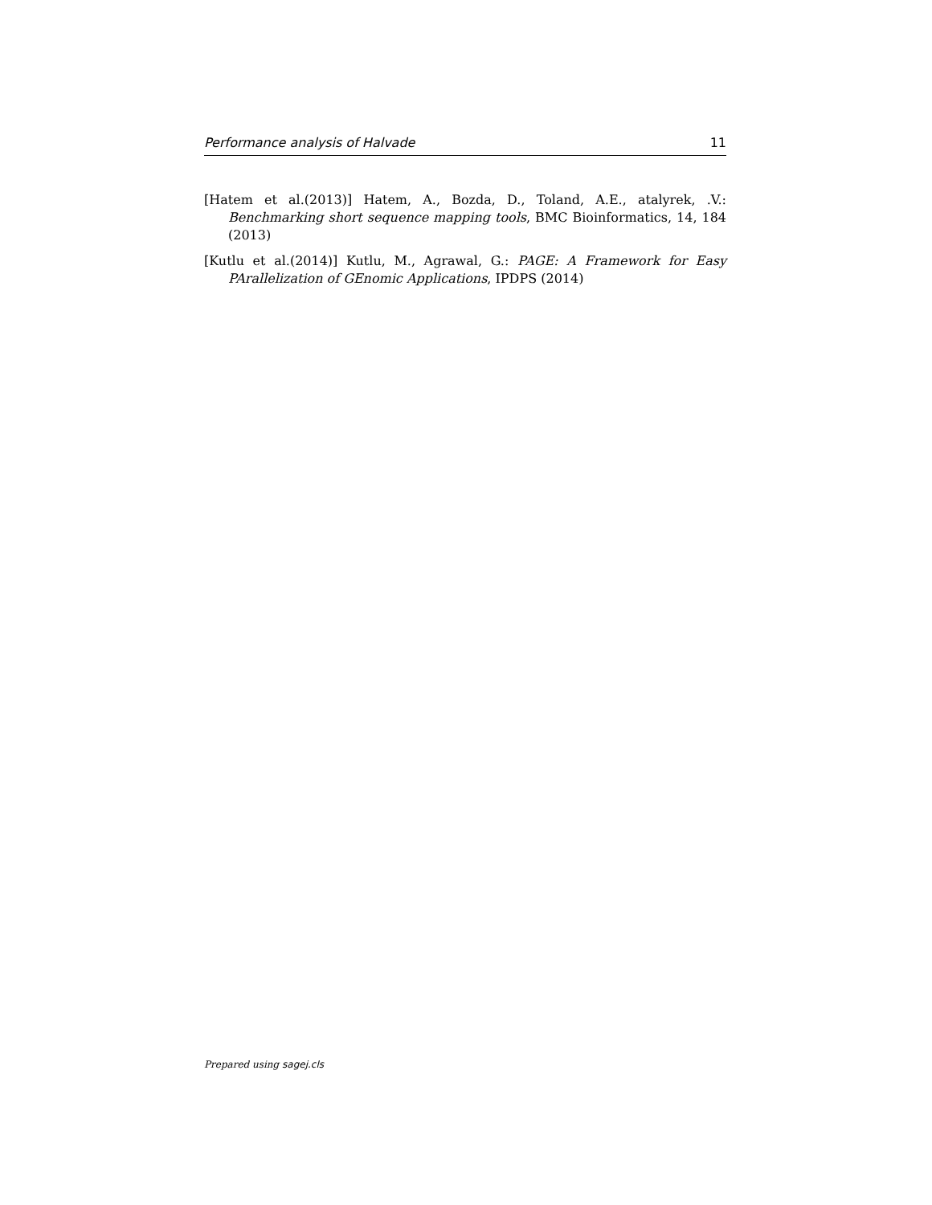Performance analysis of Halvade 11
[Hatem et al.(2013)] Hatem, A., Bozda, D., Toland, A.E., atalyrek, .V.: Benchmarking short sequence mapping tools, BMC Bioinformatics, 14, 184 (2013)
[Kutlu et al.(2014)] Kutlu, M., Agrawal, G.: PAGE: A Framework for Easy PArallelization of GEnomic Applications, IPDPS (2014)
Prepared using sagej.cls